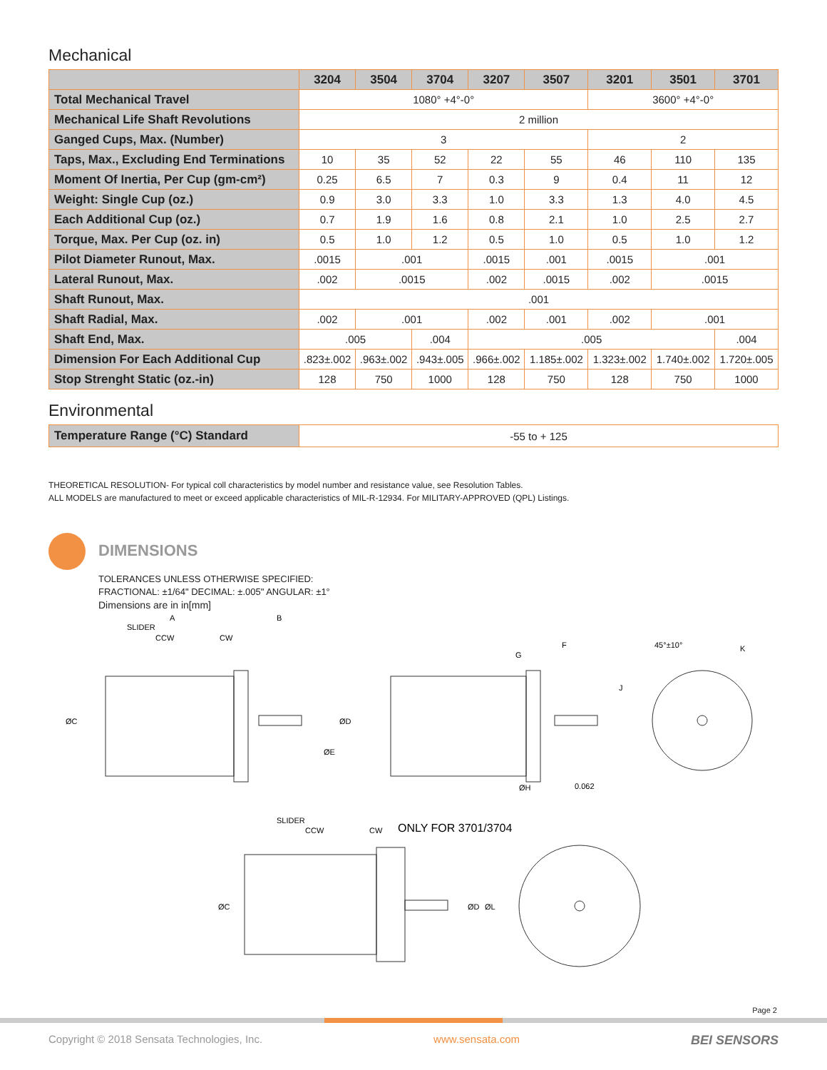Mechanical
| | 3204 | 3504 | 3704 | 3207 | 3507 | 3201 | 3501 | 3701 |
| --- | --- | --- | --- | --- | --- | --- | --- | --- |
| Total Mechanical Travel | 1080° +4°-0° | | | | | 3600° +4°-0° | | |
| Mechanical Life Shaft Revolutions | 2 million | | | | | | | |
| Ganged Cups, Max. (Number) | 3 | | | | | 2 | | |
| Taps, Max., Excluding End Terminations | 10 | 35 | 52 | 22 | 55 | 46 | 110 | 135 |
| Moment Of Inertia, Per Cup (gm-cm²) | 0.25 | 6.5 | 7 | 0.3 | 9 | 0.4 | 11 | 12 |
| Weight: Single Cup (oz.) | 0.9 | 3.0 | 3.3 | 1.0 | 3.3 | 1.3 | 4.0 | 4.5 |
| Each Additional Cup (oz.) | 0.7 | 1.9 | 1.6 | 0.8 | 2.1 | 1.0 | 2.5 | 2.7 |
| Torque, Max. Per Cup (oz. in) | 0.5 | 1.0 | 1.2 | 0.5 | 1.0 | 0.5 | 1.0 | 1.2 |
| Pilot Diameter Runout, Max. | .0015 | .001 | | .0015 | .001 | .0015 | .001 | |
| Lateral Runout, Max. | .002 | .0015 | | .002 | .0015 | .002 | .0015 | |
| Shaft Runout, Max. | .001 | | | | | | | |
| Shaft Radial, Max. | .002 | .001 | | .002 | .001 | .002 | .001 | |
| Shaft End, Max. | .005 | | .004 | .005 | | | | .004 |
| Dimension For Each Additional Cup | .823±.002 | .963±.002 | .943±.005 | .966±.002 | 1.185±.002 | 1.323±.002 | 1.740±.002 | 1.720±.005 |
| Stop Strenght Static (oz.-in) | 128 | 750 | 1000 | 128 | 750 | 128 | 750 | 1000 |
Environmental
| Temperature Range (°C) Standard | -55 to + 125 |
THEORETICAL RESOLUTION- For typical coll characteristics by model number and resistance value, see Resolution Tables.
ALL MODELS are manufactured to meet or exceed applicable characteristics of MIL-R-12934. For MILITARY-APPROVED (QPL) Listings.
DIMENSIONS
TOLERANCES UNLESS OTHERWISE SPECIFIED:
FRACTIONAL: ±1/64" DECIMAL: ±.005" ANGULAR: ±1°
Dimensions are in in[mm]
A
B
SLIDER
CCW
CW
ØC
ØD
ØE
G
F
45°±10°
K
J
ØH
0.062
SLIDER
CCW
CW
ONLY FOR 3701/3704
ØC
ØD
ØL
Page 2
Copyright © 2018 Sensata Technologies, Inc. www.sensata.com BEI SENSORS